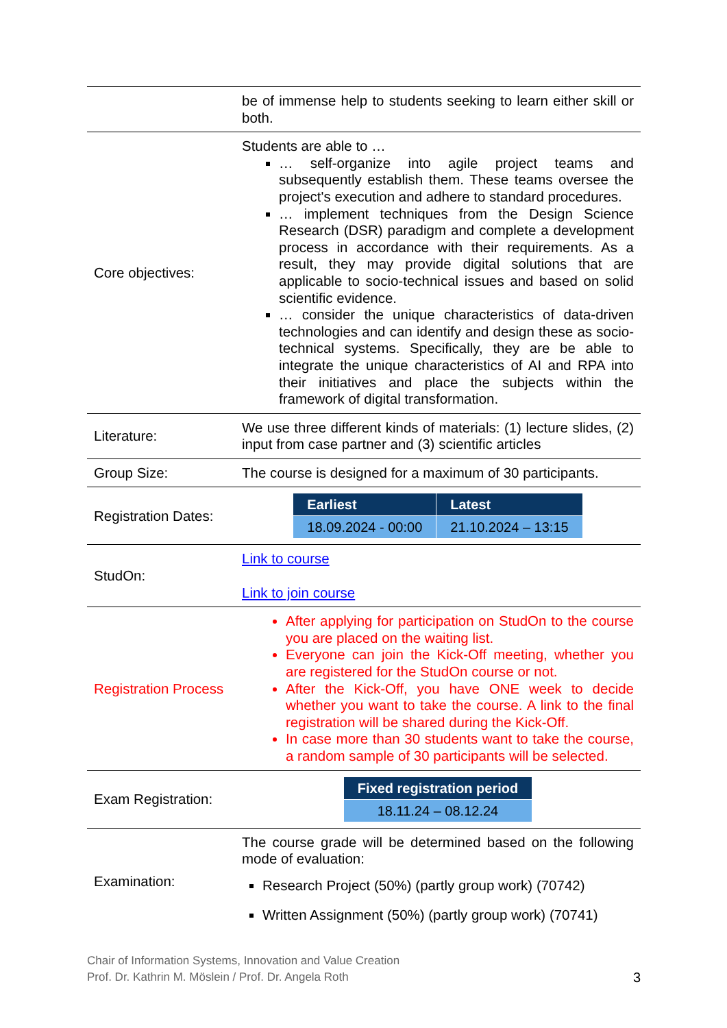| | be of immense help to students seeking to learn either skill or both. |
| Core objectives: | Students are able to … … self-organize into agile project teams and subsequently establish them. These teams oversee the project's execution and adhere to standard procedures. … implement techniques from the Design Science Research (DSR) paradigm and complete a development process in accordance with their requirements. As a result, they may provide digital solutions that are applicable to socio-technical issues and based on solid scientific evidence. … consider the unique characteristics of data-driven technologies and can identify and design these as socio-technical systems. Specifically, they are be able to integrate the unique characteristics of AI and RPA into their initiatives and place the subjects within the framework of digital transformation. |
| Literature: | We use three different kinds of materials: (1) lecture slides, (2) input from case partner and (3) scientific articles |
| Group Size: | The course is designed for a maximum of 30 participants. |
| Registration Dates: | / Earliest / Latest / / --- / --- / / 18.09.2024 - 00:00 / 21.10.2024 – 13:15 / |
| StudOn: | Link to course Link to join course |
| Registration Process | After applying for participation on StudOn to the course you are placed on the waiting list. Everyone can join the Kick-Off meeting, whether you are registered for the StudOn course or not. After the Kick-Off, you have ONE week to decide whether you want to take the course. A link to the final registration will be shared during the Kick-Off. In case more than 30 students want to take the course, a random sample of 30 participants will be selected. |
| Exam Registration: | / Fixed registration period / / --- / / 18.11.24 – 08.12.24 / |
| Examination: | The course grade will be determined based on the following mode of evaluation: Research Project (50%) (partly group work) (70742) Written Assignment (50%) (partly group work) (70741) |
Chair of Information Systems, Innovation and Value Creation
Prof. Dr. Kathrin M. Möslein / Prof. Dr. Angela Roth
3